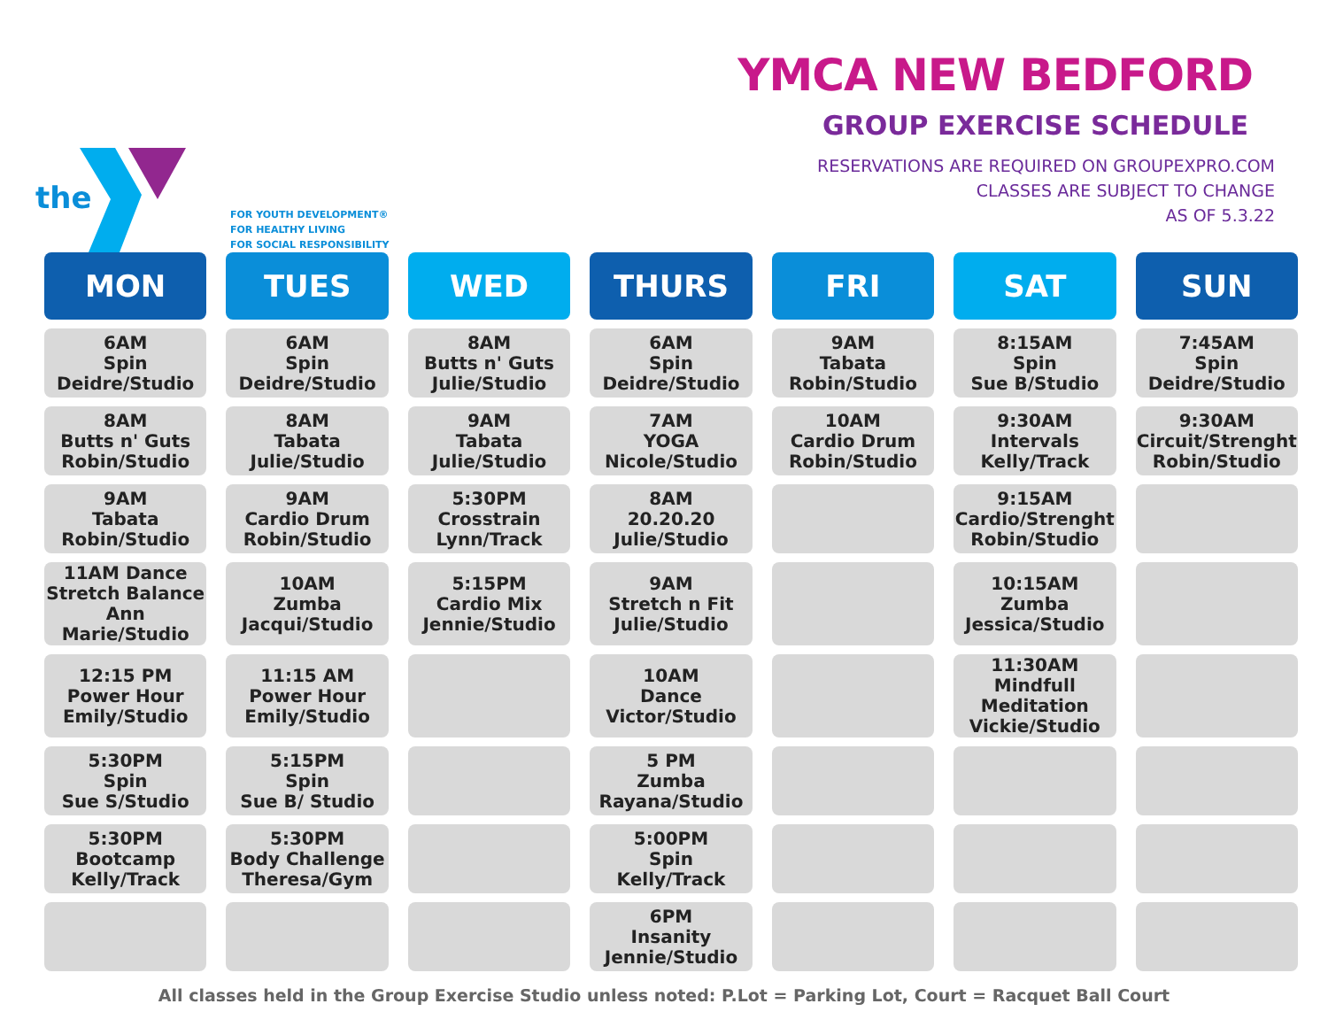the
FOR YOUTH DEVELOPMENT®
FOR HEALTHY LIVING
FOR SOCIAL RESPONSIBILITY
YMCA NEW BEDFORD
GROUP EXERCISE SCHEDULE
RESERVATIONS ARE REQUIRED ON GROUPEXPRO.COM
CLASSES ARE SUBJECT TO CHANGE
AS OF 5.3.22
| MON | TUES | WED | THURS | FRI | SAT | SUN |
| --- | --- | --- | --- | --- | --- | --- |
| 6AM Spin Deidre/Studio | 6AM Spin Deidre/Studio | 8AM Butts n' Guts Julie/Studio | 6AM Spin Deidre/Studio | 9AM Tabata Robin/Studio | 8:15AM Spin Sue B/Studio | 7:45AM Spin Deidre/Studio |
| 8AM Butts n' Guts Robin/Studio | 8AM Tabata Julie/Studio | 9AM Tabata Julie/Studio | 7AM YOGA Nicole/Studio | 10AM Cardio Drum Robin/Studio | 9:30AM Intervals Kelly/Track | 9:30AM Circuit/Strenght Robin/Studio |
| 9AM Tabata Robin/Studio | 9AM Cardio Drum Robin/Studio | 5:30PM Crosstrain Lynn/Track | 8AM 20.20.20 Julie/Studio | | 9:15AM Cardio/Strenght Robin/Studio | |
| 11AM Dance Stretch Balance Ann Marie/Studio | 10AM Zumba Jacqui/Studio | 5:15PM Cardio Mix Jennie/Studio | 9AM Stretch n Fit Julie/Studio | | 10:15AM Zumba Jessica/Studio | |
| 12:15 PM Power Hour Emily/Studio | 11:15 AM Power Hour Emily/Studio | | 10AM Dance Victor/Studio | | 11:30AM Mindfull Meditation Vickie/Studio | |
| 5:30PM Spin Sue S/Studio | 5:15PM Spin Sue B/ Studio | | 5 PM Zumba Rayana/Studio | | | |
| 5:30PM Bootcamp Kelly/Track | 5:30PM Body Challenge Theresa/Gym | | 5:00PM Spin Kelly/Track | | | |
| | | | 6PM Insanity Jennie/Studio | | | |
All classes held in the Group Exercise Studio unless noted: P.Lot = Parking Lot, Court = Racquet Ball Court